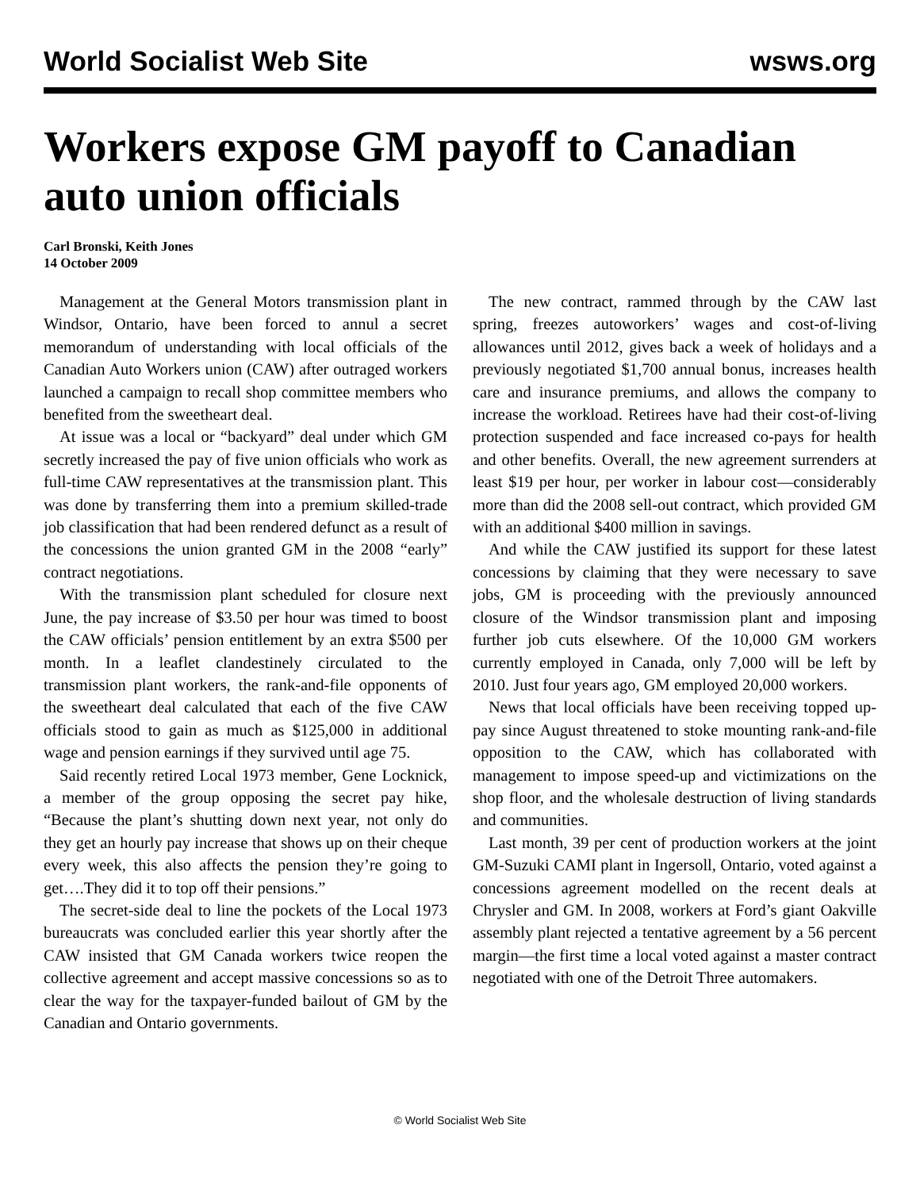World Socialist Web Site wsws.org
Workers expose GM payoff to Canadian auto union officials
Carl Bronski, Keith Jones
14 October 2009
Management at the General Motors transmission plant in Windsor, Ontario, have been forced to annul a secret memorandum of understanding with local officials of the Canadian Auto Workers union (CAW) after outraged workers launched a campaign to recall shop committee members who benefited from the sweetheart deal.
At issue was a local or “backyard” deal under which GM secretly increased the pay of five union officials who work as full-time CAW representatives at the transmission plant. This was done by transferring them into a premium skilled-trade job classification that had been rendered defunct as a result of the concessions the union granted GM in the 2008 “early” contract negotiations.
With the transmission plant scheduled for closure next June, the pay increase of $3.50 per hour was timed to boost the CAW officials’ pension entitlement by an extra $500 per month. In a leaflet clandestinely circulated to the transmission plant workers, the rank-and-file opponents of the sweetheart deal calculated that each of the five CAW officials stood to gain as much as $125,000 in additional wage and pension earnings if they survived until age 75.
Said recently retired Local 1973 member, Gene Locknick, a member of the group opposing the secret pay hike, “Because the plant’s shutting down next year, not only do they get an hourly pay increase that shows up on their cheque every week, this also affects the pension they’re going to get….They did it to top off their pensions.”
The secret-side deal to line the pockets of the Local 1973 bureaucrats was concluded earlier this year shortly after the CAW insisted that GM Canada workers twice reopen the collective agreement and accept massive concessions so as to clear the way for the taxpayer-funded bailout of GM by the Canadian and Ontario governments.
The new contract, rammed through by the CAW last spring, freezes autoworkers’ wages and cost-of-living allowances until 2012, gives back a week of holidays and a previously negotiated $1,700 annual bonus, increases health care and insurance premiums, and allows the company to increase the workload. Retirees have had their cost-of-living protection suspended and face increased co-pays for health and other benefits. Overall, the new agreement surrenders at least $19 per hour, per worker in labour cost—considerably more than did the 2008 sell-out contract, which provided GM with an additional $400 million in savings.
And while the CAW justified its support for these latest concessions by claiming that they were necessary to save jobs, GM is proceeding with the previously announced closure of the Windsor transmission plant and imposing further job cuts elsewhere. Of the 10,000 GM workers currently employed in Canada, only 7,000 will be left by 2010. Just four years ago, GM employed 20,000 workers.
News that local officials have been receiving topped up-pay since August threatened to stoke mounting rank-and-file opposition to the CAW, which has collaborated with management to impose speed-up and victimizations on the shop floor, and the wholesale destruction of living standards and communities.
Last month, 39 per cent of production workers at the joint GM-Suzuki CAMI plant in Ingersoll, Ontario, voted against a concessions agreement modelled on the recent deals at Chrysler and GM. In 2008, workers at Ford’s giant Oakville assembly plant rejected a tentative agreement by a 56 percent margin—the first time a local voted against a master contract negotiated with one of the Detroit Three automakers.
© World Socialist Web Site